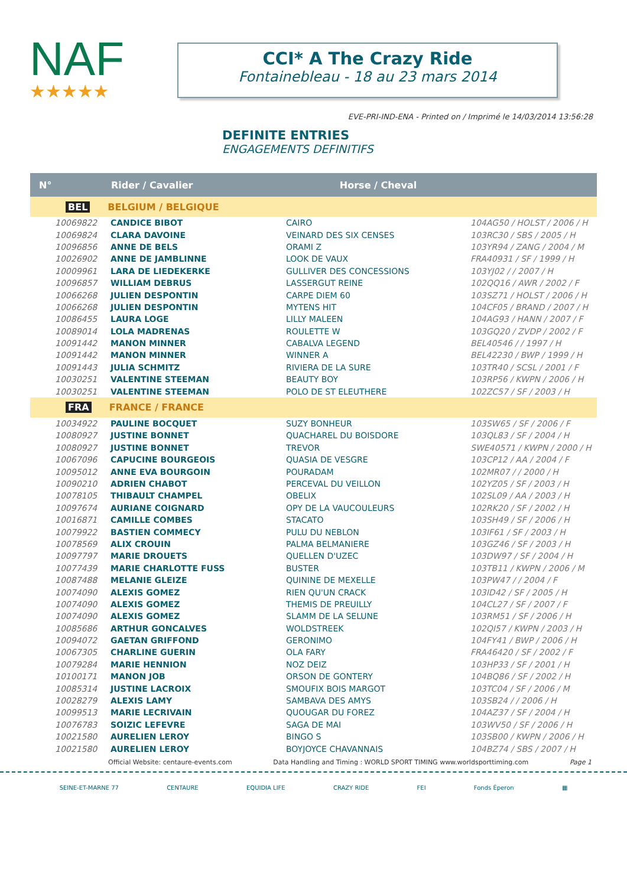NAF
★★★★★
CCI* A The Crazy Ride
Fontainebleau - 18 au 23 mars 2014
EVE-PRI-IND-ENA - Printed on / Imprimé le 14/03/2014 13:56:28
DEFINITE ENTRIES
ENGAGEMENTS DEFINITIFS
| N° | Rider / Cavalier | Horse / Cheval | |
| --- | --- | --- | --- |
| BEL BELGIUM / BELGIQUE | | | |
| 10069822 | CANDICE BIBOT | CAIRO | 104AG50 / HOLST / 2006 / H |
| 10069824 | CLARA DAVOINE | VEINARD DES SIX CENSES | 103RC30 / SBS / 2005 / H |
| 10096856 | ANNE DE BELS | ORAMI Z | 103YR94 / ZANG / 2004 / M |
| 10026902 | ANNE DE JAMBLINNE | LOOK DE VAUX | FRA40931 / SF / 1999 / H |
| 10009961 | LARA DE LIEDEKERKE | GULLIVER DES CONCESSIONS | 103YJ02 / / 2007 / H |
| 10096857 | WILLIAM DEBRUS | LASSERGUT REINE | 102QQ16 / AWR / 2002 / F |
| 10066268 | JULIEN DESPONTIN | CARPE DIEM 60 | 103SZ71 / HOLST / 2006 / H |
| 10066268 | JULIEN DESPONTIN | MYTENS HIT | 104CF05 / BRAND / 2007 / H |
| 10086455 | LAURA LOGE | LILLY MALEEN | 104AG93 / HANN / 2007 / F |
| 10089014 | LOLA MADRENAS | ROULETTE W | 103GQ20 / ZVDP / 2002 / F |
| 10091442 | MANON MINNER | CABALVA LEGEND | BEL40546 / / 1997 / H |
| 10091442 | MANON MINNER | WINNER A | BEL42230 / BWP / 1999 / H |
| 10091443 | JULIA SCHMITZ | RIVIERA DE LA SURE | 103TR40 / SCSL / 2001 / F |
| 10030251 | VALENTINE STEEMAN | BEAUTY BOY | 103RP56 / KWPN / 2006 / H |
| 10030251 | VALENTINE STEEMAN | POLO DE ST ELEUTHERE | 102ZC57 / SF / 2003 / H |
| FRA FRANCE / FRANCE | | | |
| 10034922 | PAULINE BOCQUET | SUZY BONHEUR | 103SW65 / SF / 2006 / F |
| 10080927 | JUSTINE BONNET | QUACHAREL DU BOISDORE | 103QL83 / SF / 2004 / H |
| 10080927 | JUSTINE BONNET | TREVOR | SWE40571 / KWPN / 2000 / H |
| 10067096 | CAPUCINE BOURGEOIS | QUASIA DE VESGRE | 103CP12 / AA / 2004 / F |
| 10095012 | ANNE EVA BOURGOIN | POURADAM | 102MR07 / / 2000 / H |
| 10090210 | ADRIEN CHABOT | PERCEVAL DU VEILLON | 102YZ05 / SF / 2003 / H |
| 10078105 | THIBAULT CHAMPEL | OBELIX | 102SL09 / AA / 2003 / H |
| 10097674 | AURIANE COIGNARD | OPY DE LA VAUCOULEURS | 102RK20 / SF / 2002 / H |
| 10016871 | CAMILLE COMBES | STACATO | 103SH49 / SF / 2006 / H |
| 10079922 | BASTIEN COMMECY | PULU DU NEBLON | 103IF61 / SF / 2003 / H |
| 10078569 | ALIX CROUIN | PALMA BELMANIERE | 103GZ46 / SF / 2003 / H |
| 10097797 | MARIE DROUETS | QUELLEN D'UZEC | 103DW97 / SF / 2004 / H |
| 10077439 | MARIE CHARLOTTE FUSS | BUSTER | 103TB11 / KWPN / 2006 / M |
| 10087488 | MELANIE GLEIZE | QUININE DE MEXELLE | 103PW47 / / 2004 / F |
| 10074090 | ALEXIS GOMEZ | RIEN QU'UN CRACK | 103ID42 / SF / 2005 / H |
| 10074090 | ALEXIS GOMEZ | THEMIS DE PREUILLY | 104CL27 / SF / 2007 / F |
| 10074090 | ALEXIS GOMEZ | SLAMM DE LA SELUNE | 103RM51 / SF / 2006 / H |
| 10085686 | ARTHUR GONCALVES | WOLDSTREEK | 102QI57 / KWPN / 2003 / H |
| 10094072 | GAETAN GRIFFOND | GERONIMO | 104FY41 / BWP / 2006 / H |
| 10067305 | CHARLINE GUERIN | OLA FARY | FRA46420 / SF / 2002 / F |
| 10079284 | MARIE HENNION | NOZ DEIZ | 103HP33 / SF / 2001 / H |
| 10100171 | MANON JOB | ORSON DE GONTERY | 104BQ86 / SF / 2002 / H |
| 10085314 | JUSTINE LACROIX | SMOUFIX BOIS MARGOT | 103TC04 / SF / 2006 / M |
| 10028279 | ALEXIS LAMY | SAMBAVA DES AMYS | 103SB24 / / 2006 / H |
| 10099513 | MARIE LECRIVAIN | QUOUGAR DU FOREZ | 104AZ37 / SF / 2004 / H |
| 10076783 | SOIZIC LEFEVRE | SAGA DE MAI | 103WV50 / SF / 2006 / H |
| 10021580 | AURELIEN LEROY | BINGO S | 103SB00 / KWPN / 2006 / H |
| 10021580 | AURELIEN LEROY | BOYJOYCE CHAVANNAIS | 104BZ74 / SBS / 2007 / H |
Official Website: centaure-events.com Data Handling and Timing : WORLD SPORT TIMING www.worldsporttiming.com Page 1
SEINE-ET-MARNE 77 CENTAURE EQUIDIA LIFE CRAZY RIDE FEI Fonds Éperon ▦